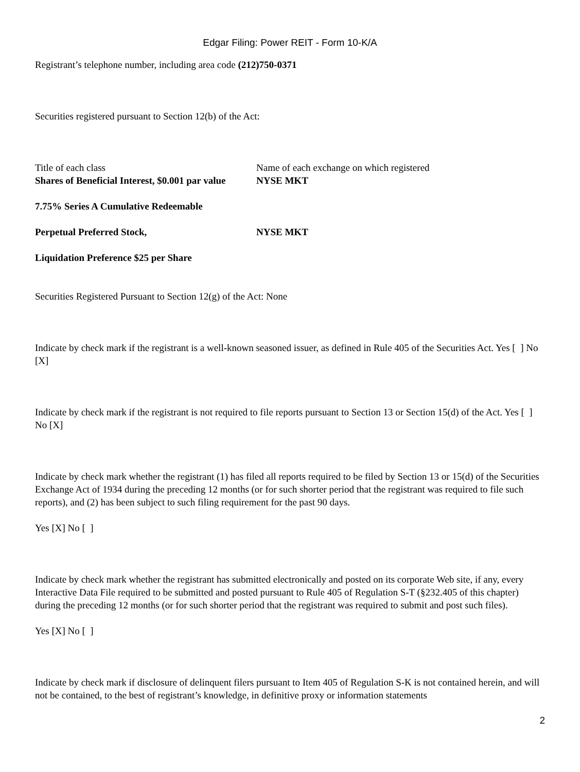Edgar Filing: Power REIT - Form 10-K/A
Registrant’s telephone number, including area code (212)750-0371
Securities registered pursuant to Section 12(b) of the Act:
| Title of each class | Name of each exchange on which registered |
| Shares of Beneficial Interest, $0.001 par value | NYSE MKT |
| 7.75% Series A Cumulative Redeemable | |
| Perpetual Preferred Stock, | NYSE MKT |
| Liquidation Preference $25 per Share | |
Securities Registered Pursuant to Section 12(g) of the Act: None
Indicate by check mark if the registrant is a well-known seasoned issuer, as defined in Rule 405 of the Securities Act. Yes [ ] No [X]
Indicate by check mark if the registrant is not required to file reports pursuant to Section 13 or Section 15(d) of the Act. Yes [ ] No [X]
Indicate by check mark whether the registrant (1) has filed all reports required to be filed by Section 13 or 15(d) of the Securities Exchange Act of 1934 during the preceding 12 months (or for such shorter period that the registrant was required to file such reports), and (2) has been subject to such filing requirement for the past 90 days.
Yes [X] No [ ]
Indicate by check mark whether the registrant has submitted electronically and posted on its corporate Web site, if any, every Interactive Data File required to be submitted and posted pursuant to Rule 405 of Regulation S-T (§232.405 of this chapter) during the preceding 12 months (or for such shorter period that the registrant was required to submit and post such files).
Yes [X] No [ ]
Indicate by check mark if disclosure of delinquent filers pursuant to Item 405 of Regulation S-K is not contained herein, and will not be contained, to the best of registrant’s knowledge, in definitive proxy or information statements
2